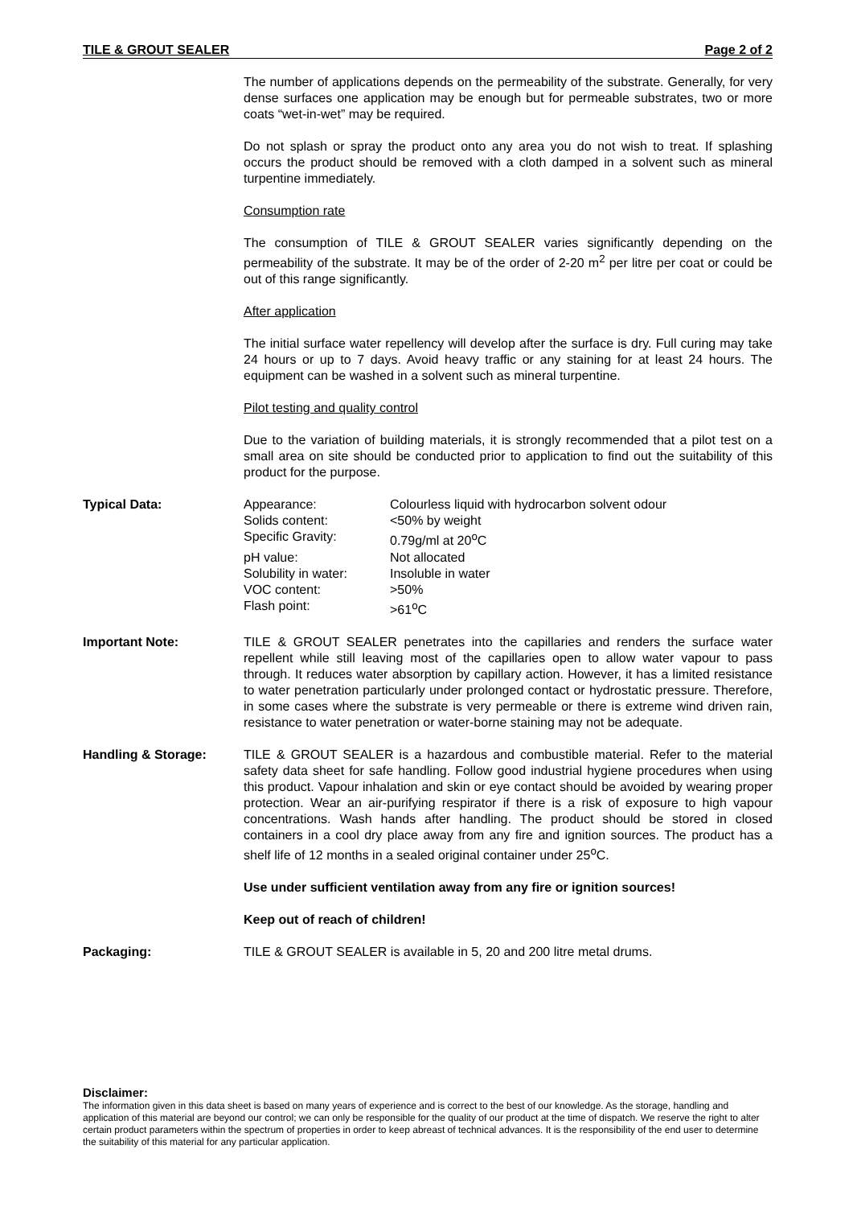TILE & GROUT SEALER Page 2 of 2
The number of applications depends on the permeability of the substrate. Generally, for very dense surfaces one application may be enough but for permeable substrates, two or more coats “wet-in-wet” may be required.
Do not splash or spray the product onto any area you do not wish to treat. If splashing occurs the product should be removed with a cloth damped in a solvent such as mineral turpentine immediately.
Consumption rate
The consumption of TILE & GROUT SEALER varies significantly depending on the permeability of the substrate. It may be of the order of 2-20 m<sup>2</sup> per litre per coat or could be out of this range significantly.
After application
The initial surface water repellency will develop after the surface is dry. Full curing may take 24 hours or up to 7 days. Avoid heavy traffic or any staining for at least 24 hours. The equipment can be washed in a solvent such as mineral turpentine.
Pilot testing and quality control
Due to the variation of building materials, it is strongly recommended that a pilot test on a small area on site should be conducted prior to application to find out the suitability of this product for the purpose.
Typical Data:
| Appearance: | Colourless liquid with hydrocarbon solvent odour |
| Solids content: | <50% by weight |
| Specific Gravity: | 0.79g/ml at 20<sup>o</sup>C |
| pH value: | Not allocated |
| Solubility in water: | Insoluble in water |
| VOC content: | >50% |
| Flash point: | >61<sup>o</sup>C |
Important Note: TILE & GROUT SEALER penetrates into the capillaries and renders the surface water repellent while still leaving most of the capillaries open to allow water vapour to pass through. It reduces water absorption by capillary action. However, it has a limited resistance to water penetration particularly under prolonged contact or hydrostatic pressure. Therefore, in some cases where the substrate is very permeable or there is extreme wind driven rain, resistance to water penetration or water-borne staining may not be adequate.
Handling & Storage: TILE & GROUT SEALER is a hazardous and combustible material. Refer to the material safety data sheet for safe handling. Follow good industrial hygiene procedures when using this product. Vapour inhalation and skin or eye contact should be avoided by wearing proper protection. Wear an air-purifying respirator if there is a risk of exposure to high vapour concentrations. Wash hands after handling. The product should be stored in closed containers in a cool dry place away from any fire and ignition sources. The product has a shelf life of 12 months in a sealed original container under 25<sup>o</sup>C.
Use under sufficient ventilation away from any fire or ignition sources!
Keep out of reach of children!
Packaging: TILE & GROUT SEALER is available in 5, 20 and 200 litre metal drums.
Disclaimer:
The information given in this data sheet is based on many years of experience and is correct to the best of our knowledge. As the storage, handling and application of this material are beyond our control; we can only be responsible for the quality of our product at the time of dispatch. We reserve the right to alter certain product parameters within the spectrum of properties in order to keep abreast of technical advances. It is the responsibility of the end user to determine the suitability of this material for any particular application.